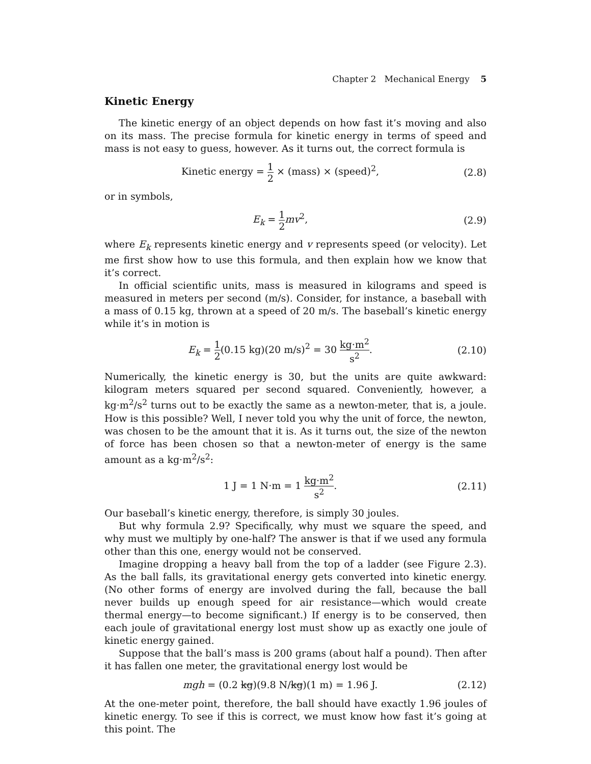Chapter 2 Mechanical Energy 5
Kinetic Energy
The kinetic energy of an object depends on how fast it’s moving and also on its mass. The precise formula for kinetic energy in terms of speed and mass is not easy to guess, however. As it turns out, the correct formula is
Kinetic energy = 1 2 × (mass) × (speed)<sup>2</sup>,
(2.8)
or in symbols,
E<sub>k</sub> = 1 2 mv<sup>2</sup>, (2.9)
where E<sub>k</sub> represents kinetic energy and v represents speed (or velocity). Let me first show how to use this formula, and then explain how we know that it’s correct.
In official scientific units, mass is measured in kilograms and speed is measured in meters per second (m/s). Consider, for instance, a baseball with a mass of 0.15 kg, thrown at a speed of 20 m/s. The baseball’s kinetic energy while it’s in motion is
E<sub>k</sub> = 1 2(0.15 kg)(20 m/s)<sup>2</sup> = 30 kg·m<sup>2</sup> s<sup>2</sup>.
(2.10)
Numerically, the kinetic energy is 30, but the units are quite awkward: kilogram meters squared per second squared. Conveniently, however, a kg·m<sup>2</sup>/s<sup>2</sup> turns out to be exactly the same as a newton-meter, that is, a joule. How is this possible? Well, I never told you why the unit of force, the newton, was chosen to be the amount that it is. As it turns out, the size of the newton of force has been chosen so that a newton-meter of energy is the same amount as a kg·m<sup>2</sup>/s<sup>2</sup>:
1 J = 1 N·m = 1 kg·m<sup>2</sup> s<sup>2</sup>.
(2.11)
Our baseball’s kinetic energy, therefore, is simply 30 joules.
But why formula 2.9? Specifically, why must we square the speed, and why must we multiply by one-half? The answer is that if we used any formula other than this one, energy would not be conserved.
Imagine dropping a heavy ball from the top of a ladder (see Figure 2.3). As the ball falls, its gravitational energy gets converted into kinetic energy. (No other forms of energy are involved during the fall, because the ball never builds up enough speed for air resistance—which would create thermal energy—to become significant.) If energy is to be conserved, then each joule of gravitational energy lost must show up as exactly one joule of kinetic energy gained.
Suppose that the ball’s mass is 200 grams (about half a pound). Then after it has fallen one meter, the gravitational energy lost would be
mgh = (0.2 kg)(9.8 N/kg)(1 m) = 1.96 J.
(2.12)
At the one-meter point, therefore, the ball should have exactly 1.96 joules of kinetic energy. To see if this is correct, we must know how fast it’s going at this point. The